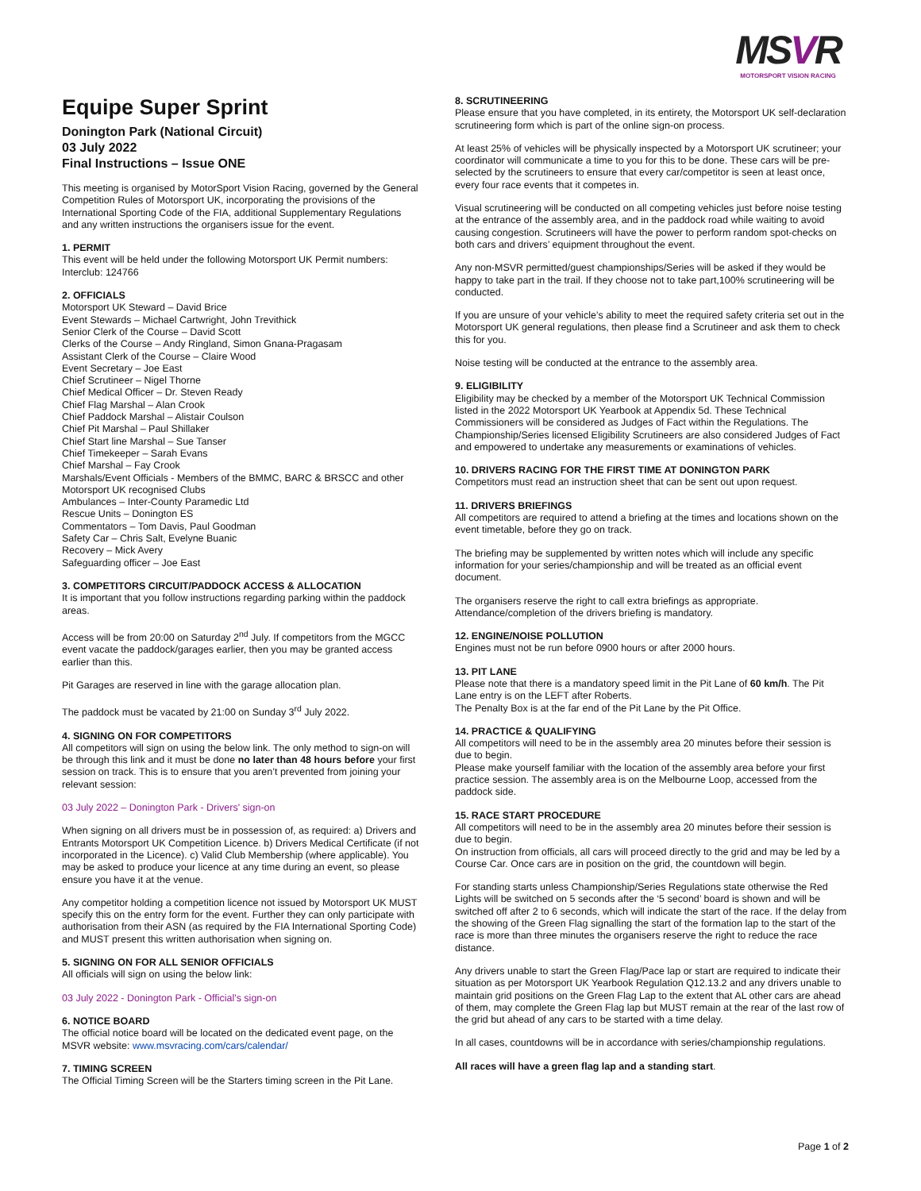MSVR
MOTORSPORT VISION RACING
Equipe Super Sprint
Donington Park (National Circuit)
03 July 2022
Final Instructions – Issue ONE
This meeting is organised by MotorSport Vision Racing, governed by the General Competition Rules of Motorsport UK, incorporating the provisions of the International Sporting Code of the FIA, additional Supplementary Regulations and any written instructions the organisers issue for the event.
1. PERMIT
This event will be held under the following Motorsport UK Permit numbers: Interclub: 124766
2. OFFICIALS
Motorsport UK Steward – David Brice
Event Stewards – Michael Cartwright, John Trevithick
Senior Clerk of the Course – David Scott
Clerks of the Course – Andy Ringland, Simon Gnana-Pragasam
Assistant Clerk of the Course – Claire Wood
Event Secretary – Joe East
Chief Scrutineer – Nigel Thorne
Chief Medical Officer – Dr. Steven Ready
Chief Flag Marshal – Alan Crook
Chief Paddock Marshal – Alistair Coulson
Chief Pit Marshal – Paul Shillaker
Chief Start line Marshal – Sue Tanser
Chief Timekeeper – Sarah Evans
Chief Marshal – Fay Crook
Marshals/Event Officials - Members of the BMMC, BARC & BRSCC and other Motorsport UK recognised Clubs
Ambulances – Inter-County Paramedic Ltd
Rescue Units – Donington ES
Commentators – Tom Davis, Paul Goodman
Safety Car – Chris Salt, Evelyne Buanic
Recovery – Mick Avery
Safeguarding officer – Joe East
3. COMPETITORS CIRCUIT/PADDOCK ACCESS & ALLOCATION
It is important that you follow instructions regarding parking within the paddock areas.
Access will be from 20:00 on Saturday 2<sup>nd</sup> July. If competitors from the MGCC event vacate the paddock/garages earlier, then you may be granted access earlier than this.
Pit Garages are reserved in line with the garage allocation plan.
The paddock must be vacated by 21:00 on Sunday 3<sup>rd</sup> July 2022.
4. SIGNING ON FOR COMPETITORS
All competitors will sign on using the below link. The only method to sign-on will be through this link and it must be done no later than 48 hours before your first session on track. This is to ensure that you aren’t prevented from joining your relevant session:
03 July 2022 – Donington Park - Drivers' sign-on
When signing on all drivers must be in possession of, as required: a) Drivers and Entrants Motorsport UK Competition Licence. b) Drivers Medical Certificate (if not incorporated in the Licence). c) Valid Club Membership (where applicable). You may be asked to produce your licence at any time during an event, so please ensure you have it at the venue.
Any competitor holding a competition licence not issued by Motorsport UK MUST specify this on the entry form for the event. Further they can only participate with authorisation from their ASN (as required by the FIA International Sporting Code) and MUST present this written authorisation when signing on.
5. SIGNING ON FOR ALL SENIOR OFFICIALS
All officials will sign on using the below link:
03 July 2022 - Donington Park - Official's sign-on
6. NOTICE BOARD
The official notice board will be located on the dedicated event page, on the MSVR website: www.msvracing.com/cars/calendar/
7. TIMING SCREEN
The Official Timing Screen will be the Starters timing screen in the Pit Lane.
8. SCRUTINEERING
Please ensure that you have completed, in its entirety, the Motorsport UK self-declaration scrutineering form which is part of the online sign-on process.
At least 25% of vehicles will be physically inspected by a Motorsport UK scrutineer; your coordinator will communicate a time to you for this to be done. These cars will be pre-selected by the scrutineers to ensure that every car/competitor is seen at least once, every four race events that it competes in.
Visual scrutineering will be conducted on all competing vehicles just before noise testing at the entrance of the assembly area, and in the paddock road while waiting to avoid causing congestion. Scrutineers will have the power to perform random spot-checks on both cars and drivers’ equipment throughout the event.
Any non-MSVR permitted/guest championships/Series will be asked if they would be happy to take part in the trail. If they choose not to take part,100% scrutineering will be conducted.
If you are unsure of your vehicle’s ability to meet the required safety criteria set out in the Motorsport UK general regulations, then please find a Scrutineer and ask them to check this for you.
Noise testing will be conducted at the entrance to the assembly area.
9. ELIGIBILITY
Eligibility may be checked by a member of the Motorsport UK Technical Commission listed in the 2022 Motorsport UK Yearbook at Appendix 5d. These Technical Commissioners will be considered as Judges of Fact within the Regulations. The Championship/Series licensed Eligibility Scrutineers are also considered Judges of Fact and empowered to undertake any measurements or examinations of vehicles.
10. DRIVERS RACING FOR THE FIRST TIME AT DONINGTON PARK
Competitors must read an instruction sheet that can be sent out upon request.
11. DRIVERS BRIEFINGS
All competitors are required to attend a briefing at the times and locations shown on the event timetable, before they go on track.
The briefing may be supplemented by written notes which will include any specific information for your series/championship and will be treated as an official event document.
The organisers reserve the right to call extra briefings as appropriate. Attendance/completion of the drivers briefing is mandatory.
12. ENGINE/NOISE POLLUTION
Engines must not be run before 0900 hours or after 2000 hours.
13. PIT LANE
Please note that there is a mandatory speed limit in the Pit Lane of 60 km/h. The Pit Lane entry is on the LEFT after Roberts.
The Penalty Box is at the far end of the Pit Lane by the Pit Office.
14. PRACTICE & QUALIFYING
All competitors will need to be in the assembly area 20 minutes before their session is due to begin.
Please make yourself familiar with the location of the assembly area before your first practice session. The assembly area is on the Melbourne Loop, accessed from the paddock side.
15. RACE START PROCEDURE
All competitors will need to be in the assembly area 20 minutes before their session is due to begin.
On instruction from officials, all cars will proceed directly to the grid and may be led by a Course Car. Once cars are in position on the grid, the countdown will begin.
For standing starts unless Championship/Series Regulations state otherwise the Red Lights will be switched on 5 seconds after the ‘5 second’ board is shown and will be switched off after 2 to 6 seconds, which will indicate the start of the race. If the delay from the showing of the Green Flag signalling the start of the formation lap to the start of the race is more than three minutes the organisers reserve the right to reduce the race distance.
Any drivers unable to start the Green Flag/Pace lap or start are required to indicate their situation as per Motorsport UK Yearbook Regulation Q12.13.2 and any drivers unable to maintain grid positions on the Green Flag Lap to the extent that AL other cars are ahead of them, may complete the Green Flag lap but MUST remain at the rear of the last row of the grid but ahead of any cars to be started with a time delay.
In all cases, countdowns will be in accordance with series/championship regulations.
All races will have a green flag lap and a standing start.
Page 1 of 2